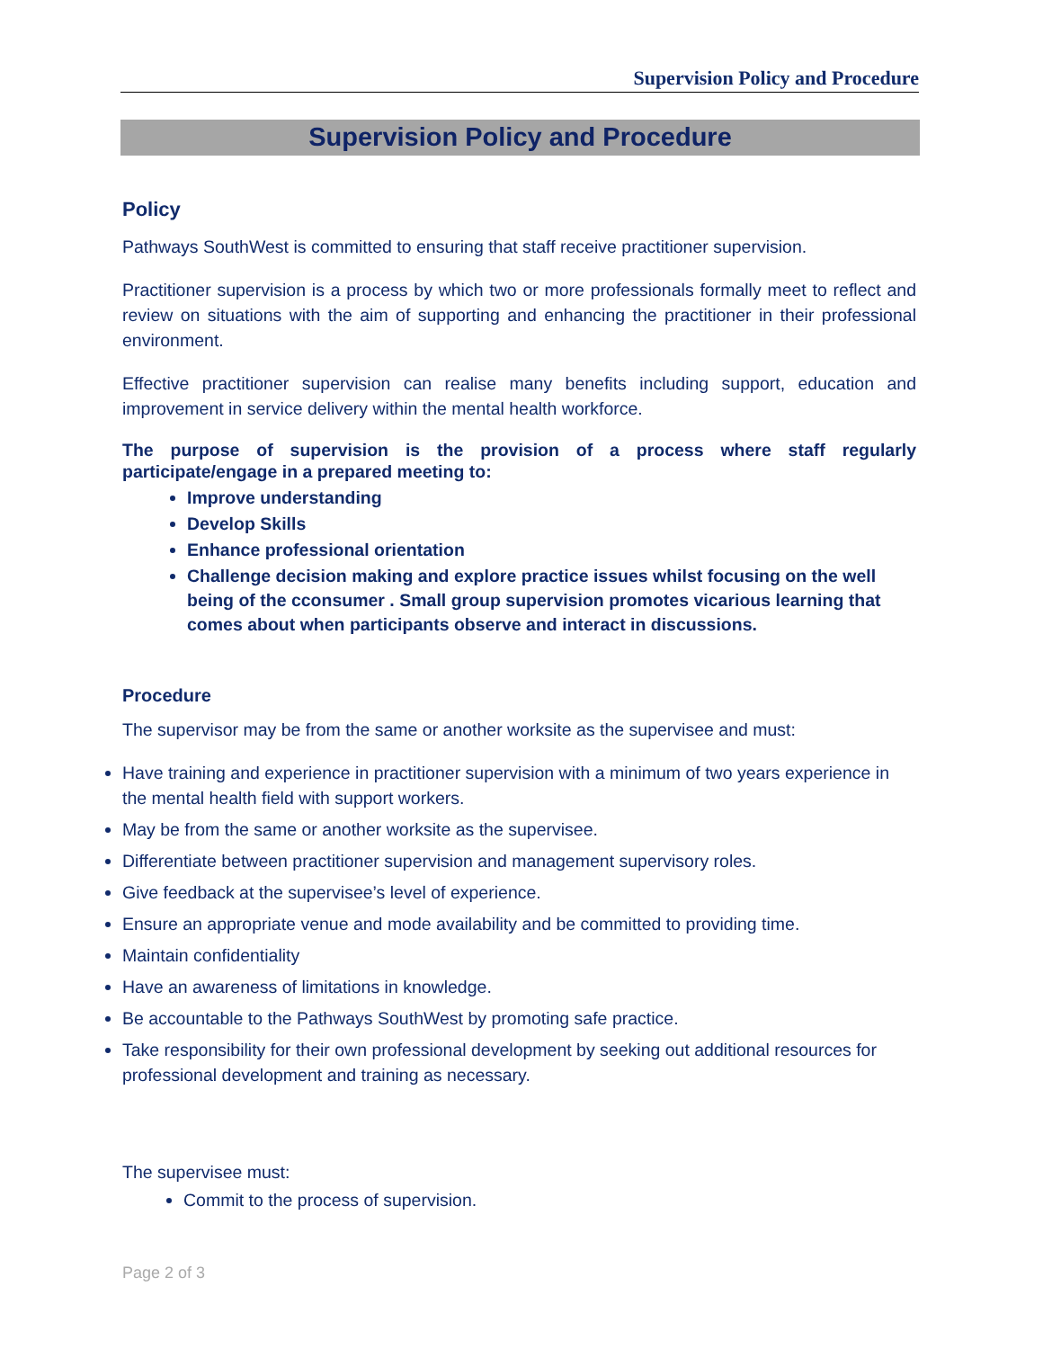Supervision Policy and Procedure
Supervision Policy and Procedure
Policy
Pathways SouthWest is committed to ensuring that staff receive practitioner supervision.
Practitioner supervision is a process by which two or more professionals formally meet to reflect and review on situations with the aim of supporting and enhancing the practitioner in their professional environment.
Effective practitioner supervision can realise many benefits including support, education and improvement in service delivery within the mental health workforce.
The purpose of supervision is the provision of a process where staff regularly participate/engage in a prepared meeting to:
Improve understanding
Develop Skills
Enhance professional orientation
Challenge decision making and explore practice issues whilst focusing on the well being of the cconsumer . Small group supervision promotes vicarious learning that comes about when participants observe and interact in discussions.
Procedure
The supervisor may be from the same or another worksite as the supervisee and must:
Have training and experience in practitioner supervision with a minimum of two years experience in the mental health field with support workers.
May be from the same or another worksite as the supervisee.
Differentiate between practitioner supervision and management supervisory roles.
Give feedback at the supervisee’s level of experience.
Ensure an appropriate venue and mode availability and be committed to providing time.
Maintain confidentiality
Have an awareness of limitations in knowledge.
Be accountable to the Pathways SouthWest by promoting safe practice.
Take responsibility for their own professional development by seeking out additional resources for professional development and training as necessary.
The supervisee must:
Commit to the process of supervision.
Page 2 of 3